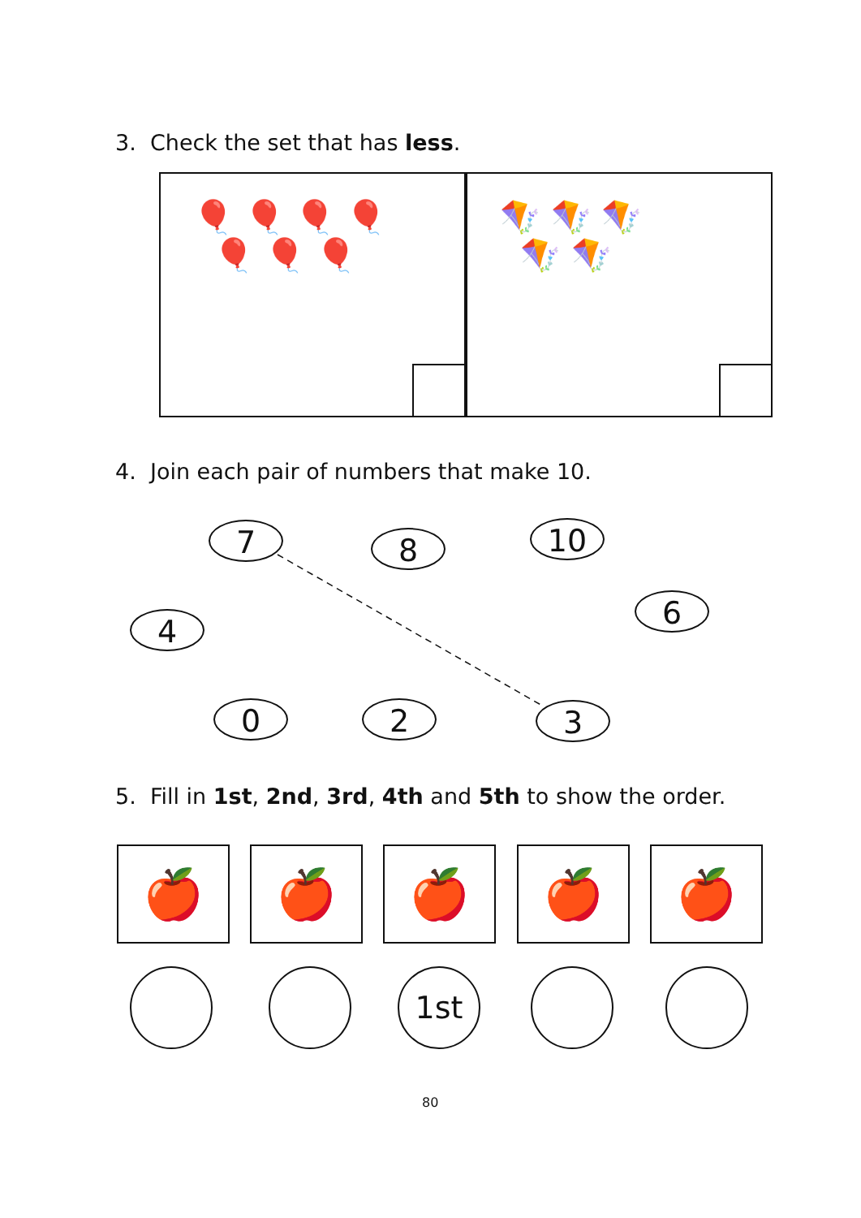3. Check the set that has less.
🎈 🎈 🎈 🎈
🎈 🎈 🎈
🪁 🪁 🪁
🪁 🪁
4. Join each pair of numbers that make 10.
7 8 10
4
6
0 2 3
5. Fill in 1st, 2nd, 3rd, 4th and 5th to show the order.
🍎 🍎 🍎 🍎 🍎
1st
80